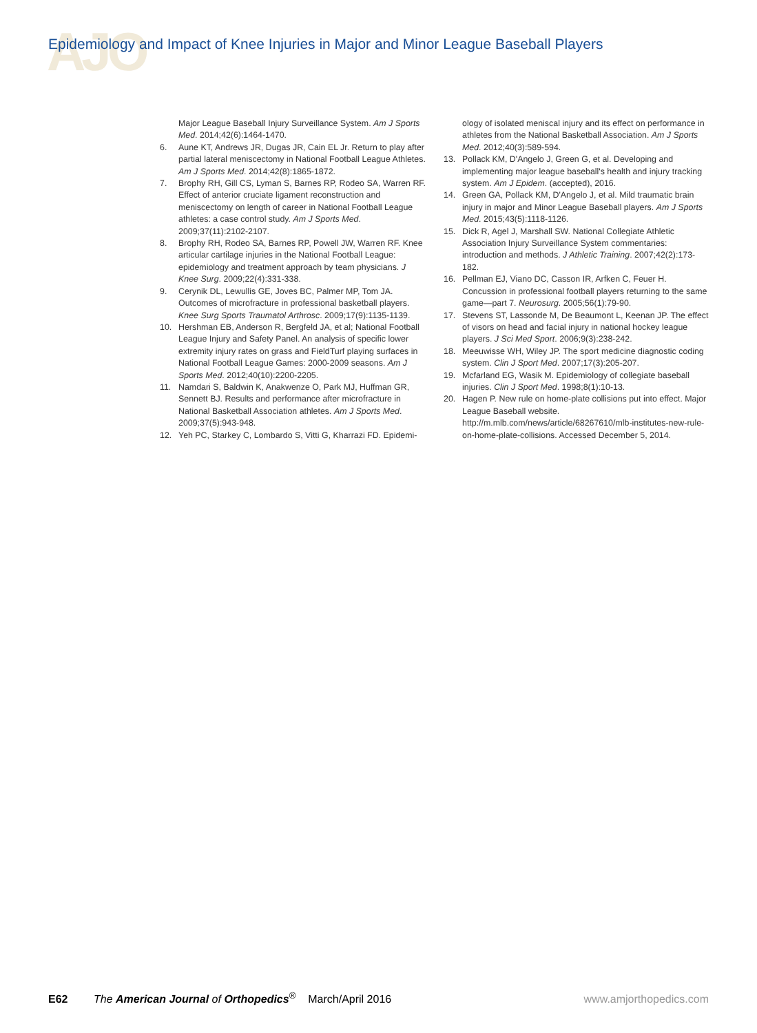AJO
Epidemiology and Impact of Knee Injuries in Major and Minor League Baseball Players
Major League Baseball Injury Surveillance System. Am J Sports Med. 2014;42(6):1464-1470.
6. Aune KT, Andrews JR, Dugas JR, Cain EL Jr. Return to play after partial lateral meniscectomy in National Football League Athletes. Am J Sports Med. 2014;42(8):1865-1872.
7. Brophy RH, Gill CS, Lyman S, Barnes RP, Rodeo SA, Warren RF. Effect of anterior cruciate ligament reconstruction and meniscectomy on length of career in National Football League athletes: a case control study. Am J Sports Med. 2009;37(11):2102-2107.
8. Brophy RH, Rodeo SA, Barnes RP, Powell JW, Warren RF. Knee articular cartilage injuries in the National Football League: epidemiology and treatment approach by team physicians. J Knee Surg. 2009;22(4):331-338.
9. Cerynik DL, Lewullis GE, Joves BC, Palmer MP, Tom JA. Outcomes of microfracture in professional basketball players. Knee Surg Sports Traumatol Arthrosc. 2009;17(9):1135-1139.
10. Hershman EB, Anderson R, Bergfeld JA, et al; National Football League Injury and Safety Panel. An analysis of specific lower extremity injury rates on grass and FieldTurf playing surfaces in National Football League Games: 2000-2009 seasons. Am J Sports Med. 2012;40(10):2200-2205.
11. Namdari S, Baldwin K, Anakwenze O, Park MJ, Huffman GR, Sennett BJ. Results and performance after microfracture in National Basketball Association athletes. Am J Sports Med. 2009;37(5):943-948.
12. Yeh PC, Starkey C, Lombardo S, Vitti G, Kharrazi FD. Epidemi-
ology of isolated meniscal injury and its effect on performance in athletes from the National Basketball Association. Am J Sports Med. 2012;40(3):589-594.
13. Pollack KM, D'Angelo J, Green G, et al. Developing and implementing major league baseball's health and injury tracking system. Am J Epidem. (accepted), 2016.
14. Green GA, Pollack KM, D'Angelo J, et al. Mild traumatic brain injury in major and Minor League Baseball players. Am J Sports Med. 2015;43(5):1118-1126.
15. Dick R, Agel J, Marshall SW. National Collegiate Athletic Association Injury Surveillance System commentaries: introduction and methods. J Athletic Training. 2007;42(2):173-182.
16. Pellman EJ, Viano DC, Casson IR, Arfken C, Feuer H. Concussion in professional football players returning to the same game—part 7. Neurosurg. 2005;56(1):79-90.
17. Stevens ST, Lassonde M, De Beaumont L, Keenan JP. The effect of visors on head and facial injury in national hockey league players. J Sci Med Sport. 2006;9(3):238-242.
18. Meeuwisse WH, Wiley JP. The sport medicine diagnostic coding system. Clin J Sport Med. 2007;17(3):205-207.
19. Mcfarland EG, Wasik M. Epidemiology of collegiate baseball injuries. Clin J Sport Med. 1998;8(1):10-13.
20. Hagen P. New rule on home-plate collisions put into effect. Major League Baseball website. http://m.mlb.com/news/article/68267610/mlb-institutes-new-rule-on-home-plate-collisions. Accessed December 5, 2014.
E62 The American Journal of Orthopedics<sup>®</sup> March/April 2016 www.amjorthopedics.com